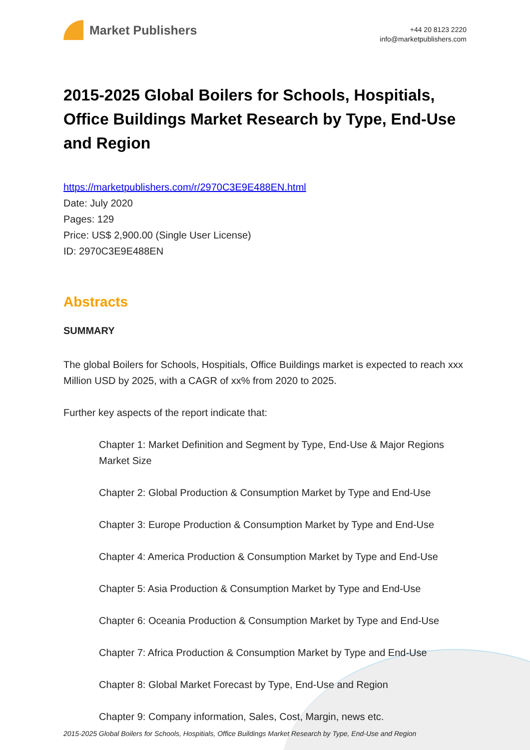Market Publishers
+44 20 8123 2220
info@marketpublishers.com
2015-2025 Global Boilers for Schools, Hospitials, Office Buildings Market Research by Type, End-Use and Region
https://marketpublishers.com/r/2970C3E9E488EN.html
Date: July 2020
Pages: 129
Price: US$ 2,900.00 (Single User License)
ID: 2970C3E9E488EN
Abstracts
SUMMARY
The global Boilers for Schools, Hospitials, Office Buildings market is expected to reach xxx Million USD by 2025, with a CAGR of xx% from 2020 to 2025.
Further key aspects of the report indicate that:
Chapter 1: Market Definition and Segment by Type, End-Use & Major Regions Market Size
Chapter 2: Global Production & Consumption Market by Type and End-Use
Chapter 3: Europe Production & Consumption Market by Type and End-Use
Chapter 4: America Production & Consumption Market by Type and End-Use
Chapter 5: Asia Production & Consumption Market by Type and End-Use
Chapter 6: Oceania Production & Consumption Market by Type and End-Use
Chapter 7: Africa Production & Consumption Market by Type and End-Use
Chapter 8: Global Market Forecast by Type, End-Use and Region
Chapter 9: Company information, Sales, Cost, Margin, news etc.
2015-2025 Global Boilers for Schools, Hospitials, Office Buildings Market Research by Type, End-Use and Region